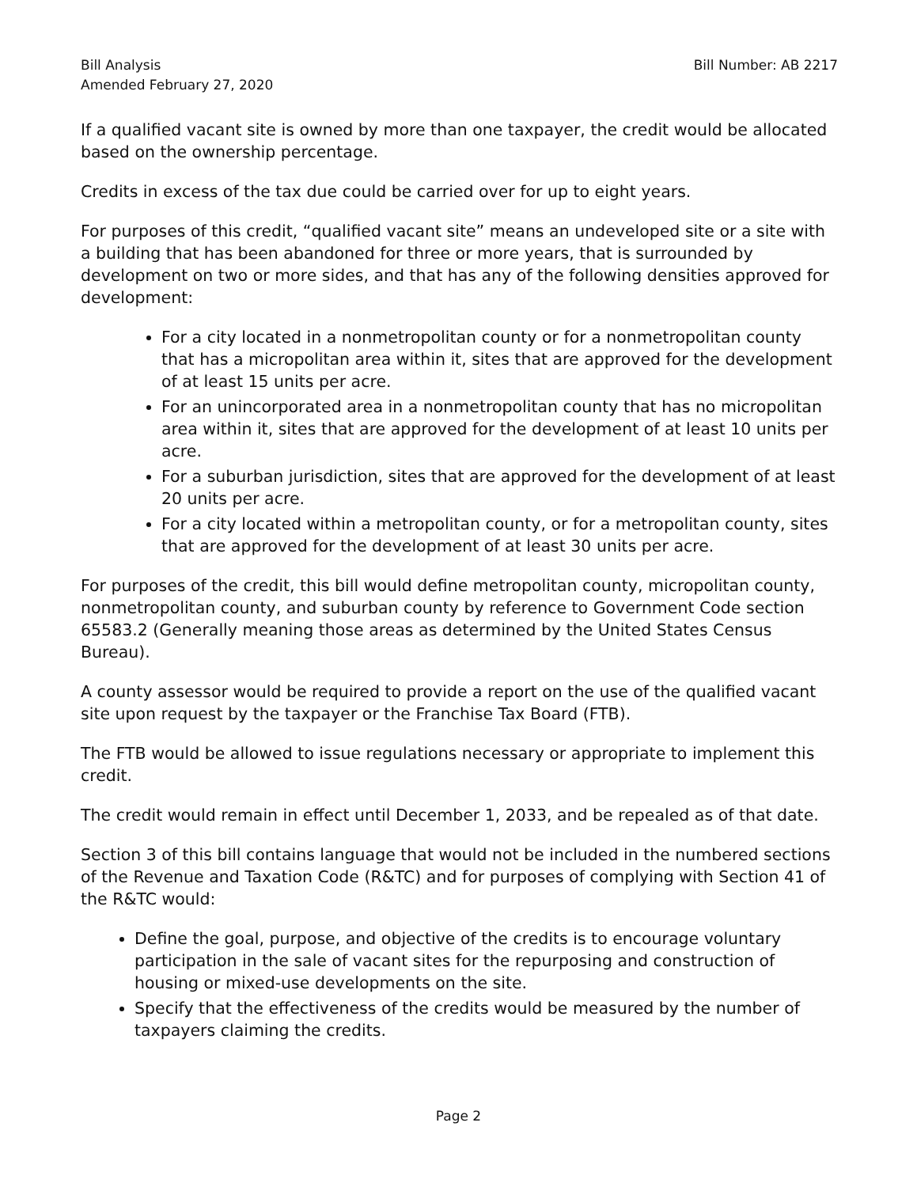Bill Analysis
Amended February 27, 2020
Bill Number: AB 2217
If a qualified vacant site is owned by more than one taxpayer, the credit would be allocated based on the ownership percentage.
Credits in excess of the tax due could be carried over for up to eight years.
For purposes of this credit, “qualified vacant site” means an undeveloped site or a site with a building that has been abandoned for three or more years, that is surrounded by development on two or more sides, and that has any of the following densities approved for development:
For a city located in a nonmetropolitan county or for a nonmetropolitan county that has a micropolitan area within it, sites that are approved for the development of at least 15 units per acre.
For an unincorporated area in a nonmetropolitan county that has no micropolitan area within it, sites that are approved for the development of at least 10 units per acre.
For a suburban jurisdiction, sites that are approved for the development of at least 20 units per acre.
For a city located within a metropolitan county, or for a metropolitan county, sites that are approved for the development of at least 30 units per acre.
For purposes of the credit, this bill would define metropolitan county, micropolitan county, nonmetropolitan county, and suburban county by reference to Government Code section 65583.2 (Generally meaning those areas as determined by the United States Census Bureau).
A county assessor would be required to provide a report on the use of the qualified vacant site upon request by the taxpayer or the Franchise Tax Board (FTB).
The FTB would be allowed to issue regulations necessary or appropriate to implement this credit.
The credit would remain in effect until December 1, 2033, and be repealed as of that date.
Section 3 of this bill contains language that would not be included in the numbered sections of the Revenue and Taxation Code (R&TC) and for purposes of complying with Section 41 of the R&TC would:
Define the goal, purpose, and objective of the credits is to encourage voluntary participation in the sale of vacant sites for the repurposing and construction of housing or mixed-use developments on the site.
Specify that the effectiveness of the credits would be measured by the number of taxpayers claiming the credits.
Page 2